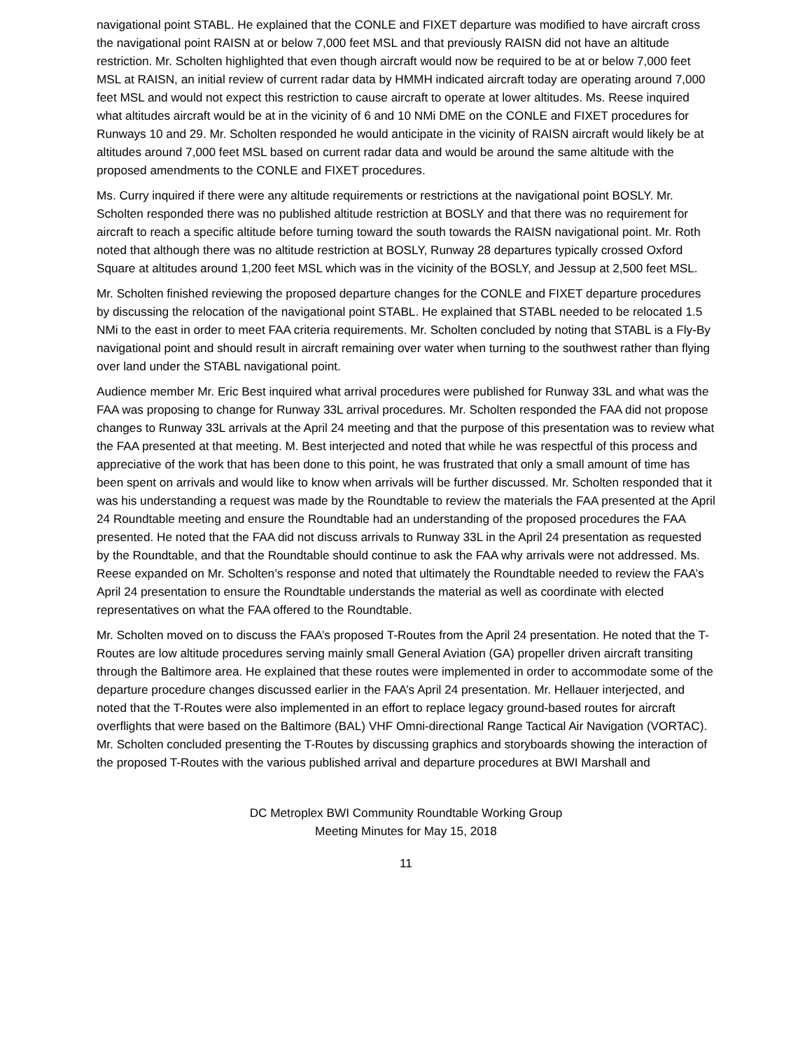navigational point STABL. He explained that the CONLE and FIXET departure was modified to have aircraft cross the navigational point RAISN at or below 7,000 feet MSL and that previously RAISN did not have an altitude restriction. Mr. Scholten highlighted that even though aircraft would now be required to be at or below 7,000 feet MSL at RAISN, an initial review of current radar data by HMMH indicated aircraft today are operating around 7,000 feet MSL and would not expect this restriction to cause aircraft to operate at lower altitudes. Ms. Reese inquired what altitudes aircraft would be at in the vicinity of 6 and 10 NMi DME on the CONLE and FIXET procedures for Runways 10 and 29. Mr. Scholten responded he would anticipate in the vicinity of RAISN aircraft would likely be at altitudes around 7,000 feet MSL based on current radar data and would be around the same altitude with the proposed amendments to the CONLE and FIXET procedures.
Ms. Curry inquired if there were any altitude requirements or restrictions at the navigational point BOSLY. Mr. Scholten responded there was no published altitude restriction at BOSLY and that there was no requirement for aircraft to reach a specific altitude before turning toward the south towards the RAISN navigational point. Mr. Roth noted that although there was no altitude restriction at BOSLY, Runway 28 departures typically crossed Oxford Square at altitudes around 1,200 feet MSL which was in the vicinity of the BOSLY, and Jessup at 2,500 feet MSL.
Mr. Scholten finished reviewing the proposed departure changes for the CONLE and FIXET departure procedures by discussing the relocation of the navigational point STABL. He explained that STABL needed to be relocated 1.5 NMi to the east in order to meet FAA criteria requirements. Mr. Scholten concluded by noting that STABL is a Fly-By navigational point and should result in aircraft remaining over water when turning to the southwest rather than flying over land under the STABL navigational point.
Audience member Mr. Eric Best inquired what arrival procedures were published for Runway 33L and what was the FAA was proposing to change for Runway 33L arrival procedures. Mr. Scholten responded the FAA did not propose changes to Runway 33L arrivals at the April 24 meeting and that the purpose of this presentation was to review what the FAA presented at that meeting. M. Best interjected and noted that while he was respectful of this process and appreciative of the work that has been done to this point, he was frustrated that only a small amount of time has been spent on arrivals and would like to know when arrivals will be further discussed. Mr. Scholten responded that it was his understanding a request was made by the Roundtable to review the materials the FAA presented at the April 24 Roundtable meeting and ensure the Roundtable had an understanding of the proposed procedures the FAA presented. He noted that the FAA did not discuss arrivals to Runway 33L in the April 24 presentation as requested by the Roundtable, and that the Roundtable should continue to ask the FAA why arrivals were not addressed. Ms. Reese expanded on Mr. Scholten’s response and noted that ultimately the Roundtable needed to review the FAA’s April 24 presentation to ensure the Roundtable understands the material as well as coordinate with elected representatives on what the FAA offered to the Roundtable.
Mr. Scholten moved on to discuss the FAA’s proposed T-Routes from the April 24 presentation. He noted that the T-Routes are low altitude procedures serving mainly small General Aviation (GA) propeller driven aircraft transiting through the Baltimore area. He explained that these routes were implemented in order to accommodate some of the departure procedure changes discussed earlier in the FAA’s April 24 presentation. Mr. Hellauer interjected, and noted that the T-Routes were also implemented in an effort to replace legacy ground-based routes for aircraft overflights that were based on the Baltimore (BAL) VHF Omni-directional Range Tactical Air Navigation (VORTAC). Mr. Scholten concluded presenting the T-Routes by discussing graphics and storyboards showing the interaction of the proposed T-Routes with the various published arrival and departure procedures at BWI Marshall and
DC Metroplex BWI Community Roundtable Working Group
Meeting Minutes for May 15, 2018
11